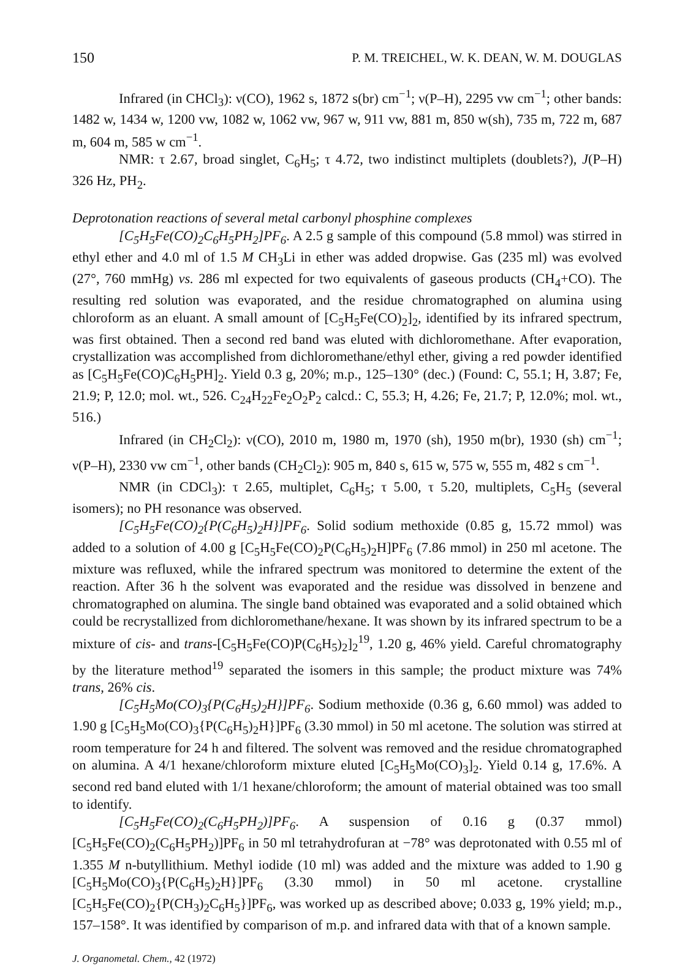150 P. M. TREICHEL, W. K. DEAN, W. M. DOUGLAS
Infrared (in CHCl<sub>3</sub>): ν(CO), 1962 s, 1872 s(br) cm<sup>−1</sup>; ν(P–H), 2295 vw cm<sup>−1</sup>; other bands: 1482 w, 1434 w, 1200 vw, 1082 w, 1062 vw, 967 w, 911 vw, 881 m, 850 w(sh), 735 m, 722 m, 687 m, 604 m, 585 w cm<sup>−1</sup>.
NMR: τ 2.67, broad singlet, C<sub>6</sub>H<sub>5</sub>; τ 4.72, two indistinct multiplets (doublets?), J(P–H) 326 Hz, PH<sub>2</sub>.
Deprotonation reactions of several metal carbonyl phosphine complexes
[C<sub>5</sub>H<sub>5</sub>Fe(CO)<sub>2</sub>C<sub>6</sub>H<sub>5</sub>PH<sub>2</sub>]PF<sub>6</sub>. A 2.5 g sample of this compound (5.8 mmol) was stirred in ethyl ether and 4.0 ml of 1.5 M CH<sub>3</sub>Li in ether was added dropwise. Gas (235 ml) was evolved (27°, 760 mmHg) vs. 286 ml expected for two equivalents of gaseous products (CH<sub>4</sub>+CO). The resulting red solution was evaporated, and the residue chromatographed on alumina using chloroform as an eluant. A small amount of [C<sub>5</sub>H<sub>5</sub>Fe(CO)<sub>2</sub>]<sub>2</sub>, identified by its infrared spectrum, was first obtained. Then a second red band was eluted with dichloromethane. After evaporation, crystallization was accomplished from dichloromethane/ethyl ether, giving a red powder identified as [C<sub>5</sub>H<sub>5</sub>Fe(CO)C<sub>6</sub>H<sub>5</sub>PH]<sub>2</sub>. Yield 0.3 g, 20%; m.p., 125–130° (dec.) (Found: C, 55.1; H, 3.87; Fe, 21.9; P, 12.0; mol. wt., 526. C<sub>24</sub>H<sub>22</sub>Fe<sub>2</sub>O<sub>2</sub>P<sub>2</sub> calcd.: C, 55.3; H, 4.26; Fe, 21.7; P, 12.0%; mol. wt., 516.)
Infrared (in CH<sub>2</sub>Cl<sub>2</sub>): ν(CO), 2010 m, 1980 m, 1970 (sh), 1950 m(br), 1930 (sh) cm<sup>−1</sup>; ν(P–H), 2330 vw cm<sup>−1</sup>, other bands (CH<sub>2</sub>Cl<sub>2</sub>): 905 m, 840 s, 615 w, 575 w, 555 m, 482 s cm<sup>−1</sup>.
NMR (in CDCl<sub>3</sub>): τ 2.65, multiplet, C<sub>6</sub>H<sub>5</sub>; τ 5.00, τ 5.20, multiplets, C<sub>5</sub>H<sub>5</sub> (several isomers); no PH resonance was observed.
[C<sub>5</sub>H<sub>5</sub>Fe(CO)<sub>2</sub>{P(C<sub>6</sub>H<sub>5</sub>)<sub>2</sub>H}]PF<sub>6</sub>. Solid sodium methoxide (0.85 g, 15.72 mmol) was added to a solution of 4.00 g [C<sub>5</sub>H<sub>5</sub>Fe(CO)<sub>2</sub>P(C<sub>6</sub>H<sub>5</sub>)<sub>2</sub>H]PF<sub>6</sub> (7.86 mmol) in 250 ml acetone. The mixture was refluxed, while the infrared spectrum was monitored to determine the extent of the reaction. After 36 h the solvent was evaporated and the residue was dissolved in benzene and chromatographed on alumina. The single band obtained was evaporated and a solid obtained which could be recrystallized from dichloromethane/hexane. It was shown by its infrared spectrum to be a mixture of cis- and trans-[C<sub>5</sub>H<sub>5</sub>Fe(CO)P(C<sub>6</sub>H<sub>5</sub>)<sub>2</sub>]<sub>2</sub><sup>19</sup>, 1.20 g, 46% yield. Careful chromatography by the literature method<sup>19</sup> separated the isomers in this sample; the product mixture was 74% trans, 26% cis.
[C<sub>5</sub>H<sub>5</sub>Mo(CO)<sub>3</sub>{P(C<sub>6</sub>H<sub>5</sub>)<sub>2</sub>H}]PF<sub>6</sub>. Sodium methoxide (0.36 g, 6.60 mmol) was added to 1.90 g [C<sub>5</sub>H<sub>5</sub>Mo(CO)<sub>3</sub>{P(C<sub>6</sub>H<sub>5</sub>)<sub>2</sub>H}]PF<sub>6</sub> (3.30 mmol) in 50 ml acetone. The solution was stirred at room temperature for 24 h and filtered. The solvent was removed and the residue chromatographed on alumina. A 4/1 hexane/chloroform mixture eluted [C<sub>5</sub>H<sub>5</sub>Mo(CO)<sub>3</sub>]<sub>2</sub>. Yield 0.14 g, 17.6%. A second red band eluted with 1/1 hexane/chloroform; the amount of material obtained was too small to identify.
[C<sub>5</sub>H<sub>5</sub>Fe(CO)<sub>2</sub>(C<sub>6</sub>H<sub>5</sub>PH<sub>2</sub>)]PF<sub>6</sub>. A suspension of 0.16 g (0.37 mmol) [C<sub>5</sub>H<sub>5</sub>Fe(CO)<sub>2</sub>(C<sub>6</sub>H<sub>5</sub>PH<sub>2</sub>)]PF<sub>6</sub> in 50 ml tetrahydrofuran at −78° was deprotonated with 0.55 ml of 1.355 M n-butyllithium. Methyl iodide (10 ml) was added and the mixture was added to 1.90 g [C<sub>5</sub>H<sub>5</sub>Mo(CO)<sub>3</sub>{P(C<sub>6</sub>H<sub>5</sub>)<sub>2</sub>H}]PF<sub>6</sub> (3.30 mmol) in 50 ml acetone. crystalline [C<sub>5</sub>H<sub>5</sub>Fe(CO)<sub>2</sub>{P(CH<sub>3</sub>)<sub>2</sub>C<sub>6</sub>H<sub>5</sub>}]PF<sub>6</sub>, was worked up as described above; 0.033 g, 19% yield; m.p., 157–158°. It was identified by comparison of m.p. and infrared data with that of a known sample.
J. Organometal. Chem., 42 (1972)